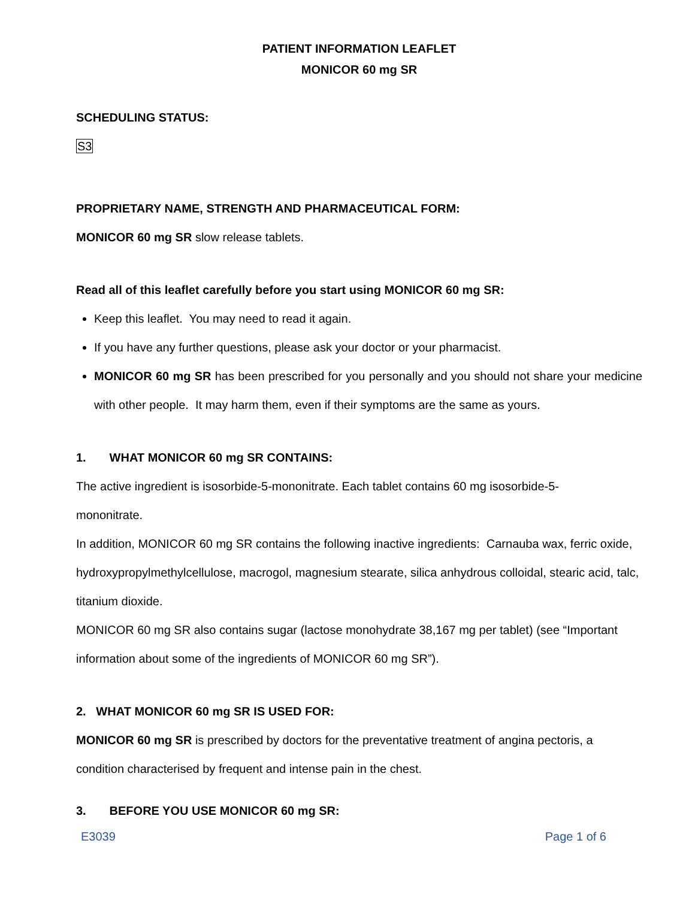PATIENT INFORMATION LEAFLET
MONICOR 60 mg SR
SCHEDULING STATUS:
S3
PROPRIETARY NAME, STRENGTH AND PHARMACEUTICAL FORM:
MONICOR 60 mg SR slow release tablets.
Read all of this leaflet carefully before you start using MONICOR 60 mg SR:
Keep this leaflet. You may need to read it again.
If you have any further questions, please ask your doctor or your pharmacist.
MONICOR 60 mg SR has been prescribed for you personally and you should not share your medicine with other people. It may harm them, even if their symptoms are the same as yours.
1. WHAT MONICOR 60 mg SR CONTAINS:
The active ingredient is isosorbide-5-mononitrate. Each tablet contains 60 mg isosorbide-5-
mononitrate.
In addition, MONICOR 60 mg SR contains the following inactive ingredients: Carnauba wax, ferric oxide, hydroxypropylmethylcellulose, macrogol, magnesium stearate, silica anhydrous colloidal, stearic acid, talc, titanium dioxide.
MONICOR 60 mg SR also contains sugar (lactose monohydrate 38,167 mg per tablet) (see “Important information about some of the ingredients of MONICOR 60 mg SR”).
2. WHAT MONICOR 60 mg SR IS USED FOR:
MONICOR 60 mg SR is prescribed by doctors for the preventative treatment of angina pectoris, a condition characterised by frequent and intense pain in the chest.
3. BEFORE YOU USE MONICOR 60 mg SR:
E3039 Page 1 of 6